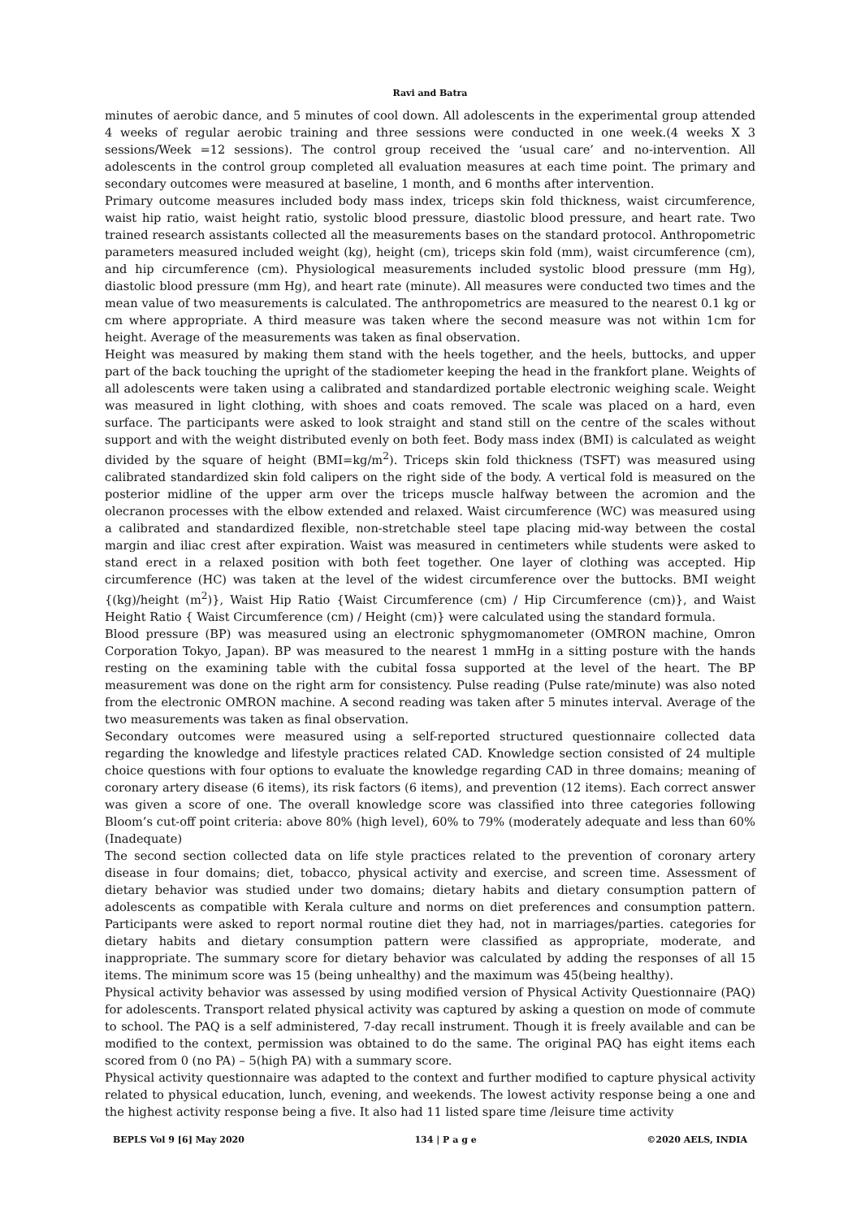Ravi and Batra
minutes of aerobic dance, and 5 minutes of cool down. All adolescents in the experimental group attended 4 weeks of regular aerobic training and three sessions were conducted in one week.(4 weeks X 3 sessions/Week =12 sessions). The control group received the ‘usual care’ and no-intervention. All adolescents in the control group completed all evaluation measures at each time point. The primary and secondary outcomes were measured at baseline, 1 month, and 6 months after intervention.
Primary outcome measures included body mass index, triceps skin fold thickness, waist circumference, waist hip ratio, waist height ratio, systolic blood pressure, diastolic blood pressure, and heart rate. Two trained research assistants collected all the measurements bases on the standard protocol. Anthropometric parameters measured included weight (kg), height (cm), triceps skin fold (mm), waist circumference (cm), and hip circumference (cm). Physiological measurements included systolic blood pressure (mm Hg), diastolic blood pressure (mm Hg), and heart rate (minute). All measures were conducted two times and the mean value of two measurements is calculated. The anthropometrics are measured to the nearest 0.1 kg or cm where appropriate. A third measure was taken where the second measure was not within 1cm for height. Average of the measurements was taken as final observation.
Height was measured by making them stand with the heels together, and the heels, buttocks, and upper part of the back touching the upright of the stadiometer keeping the head in the frankfort plane. Weights of all adolescents were taken using a calibrated and standardized portable electronic weighing scale. Weight was measured in light clothing, with shoes and coats removed. The scale was placed on a hard, even surface. The participants were asked to look straight and stand still on the centre of the scales without support and with the weight distributed evenly on both feet. Body mass index (BMI) is calculated as weight divided by the square of height (BMI=kg/m<sup>2</sup>). Triceps skin fold thickness (TSFT) was measured using calibrated standardized skin fold calipers on the right side of the body. A vertical fold is measured on the posterior midline of the upper arm over the triceps muscle halfway between the acromion and the olecranon processes with the elbow extended and relaxed. Waist circumference (WC) was measured using a calibrated and standardized flexible, non-stretchable steel tape placing mid-way between the costal margin and iliac crest after expiration. Waist was measured in centimeters while students were asked to stand erect in a relaxed position with both feet together. One layer of clothing was accepted. Hip circumference (HC) was taken at the level of the widest circumference over the buttocks. BMI weight {(kg)/height (m<sup>2</sup>)}, Waist Hip Ratio {Waist Circumference (cm) / Hip Circumference (cm)}, and Waist Height Ratio { Waist Circumference (cm) / Height (cm)} were calculated using the standard formula.
Blood pressure (BP) was measured using an electronic sphygmomanometer (OMRON machine, Omron Corporation Tokyo, Japan). BP was measured to the nearest 1 mmHg in a sitting posture with the hands resting on the examining table with the cubital fossa supported at the level of the heart. The BP measurement was done on the right arm for consistency. Pulse reading (Pulse rate/minute) was also noted from the electronic OMRON machine. A second reading was taken after 5 minutes interval. Average of the two measurements was taken as final observation.
Secondary outcomes were measured using a self-reported structured questionnaire collected data regarding the knowledge and lifestyle practices related CAD. Knowledge section consisted of 24 multiple choice questions with four options to evaluate the knowledge regarding CAD in three domains; meaning of coronary artery disease (6 items), its risk factors (6 items), and prevention (12 items). Each correct answer was given a score of one. The overall knowledge score was classified into three categories following Bloom’s cut-off point criteria: above 80% (high level), 60% to 79% (moderately adequate and less than 60% (Inadequate)
The second section collected data on life style practices related to the prevention of coronary artery disease in four domains; diet, tobacco, physical activity and exercise, and screen time. Assessment of dietary behavior was studied under two domains; dietary habits and dietary consumption pattern of adolescents as compatible with Kerala culture and norms on diet preferences and consumption pattern. Participants were asked to report normal routine diet they had, not in marriages/parties. categories for dietary habits and dietary consumption pattern were classified as appropriate, moderate, and inappropriate. The summary score for dietary behavior was calculated by adding the responses of all 15 items. The minimum score was 15 (being unhealthy) and the maximum was 45(being healthy).
Physical activity behavior was assessed by using modified version of Physical Activity Questionnaire (PAQ) for adolescents. Transport related physical activity was captured by asking a question on mode of commute to school. The PAQ is a self administered, 7-day recall instrument. Though it is freely available and can be modified to the context, permission was obtained to do the same. The original PAQ has eight items each scored from 0 (no PA) – 5(high PA) with a summary score.
Physical activity questionnaire was adapted to the context and further modified to capture physical activity related to physical education, lunch, evening, and weekends. The lowest activity response being a one and the highest activity response being a five. It also had 11 listed spare time /leisure time activity
BEPLS Vol 9 [6] May 2020 134 | P a g e ©2020 AELS, INDIA